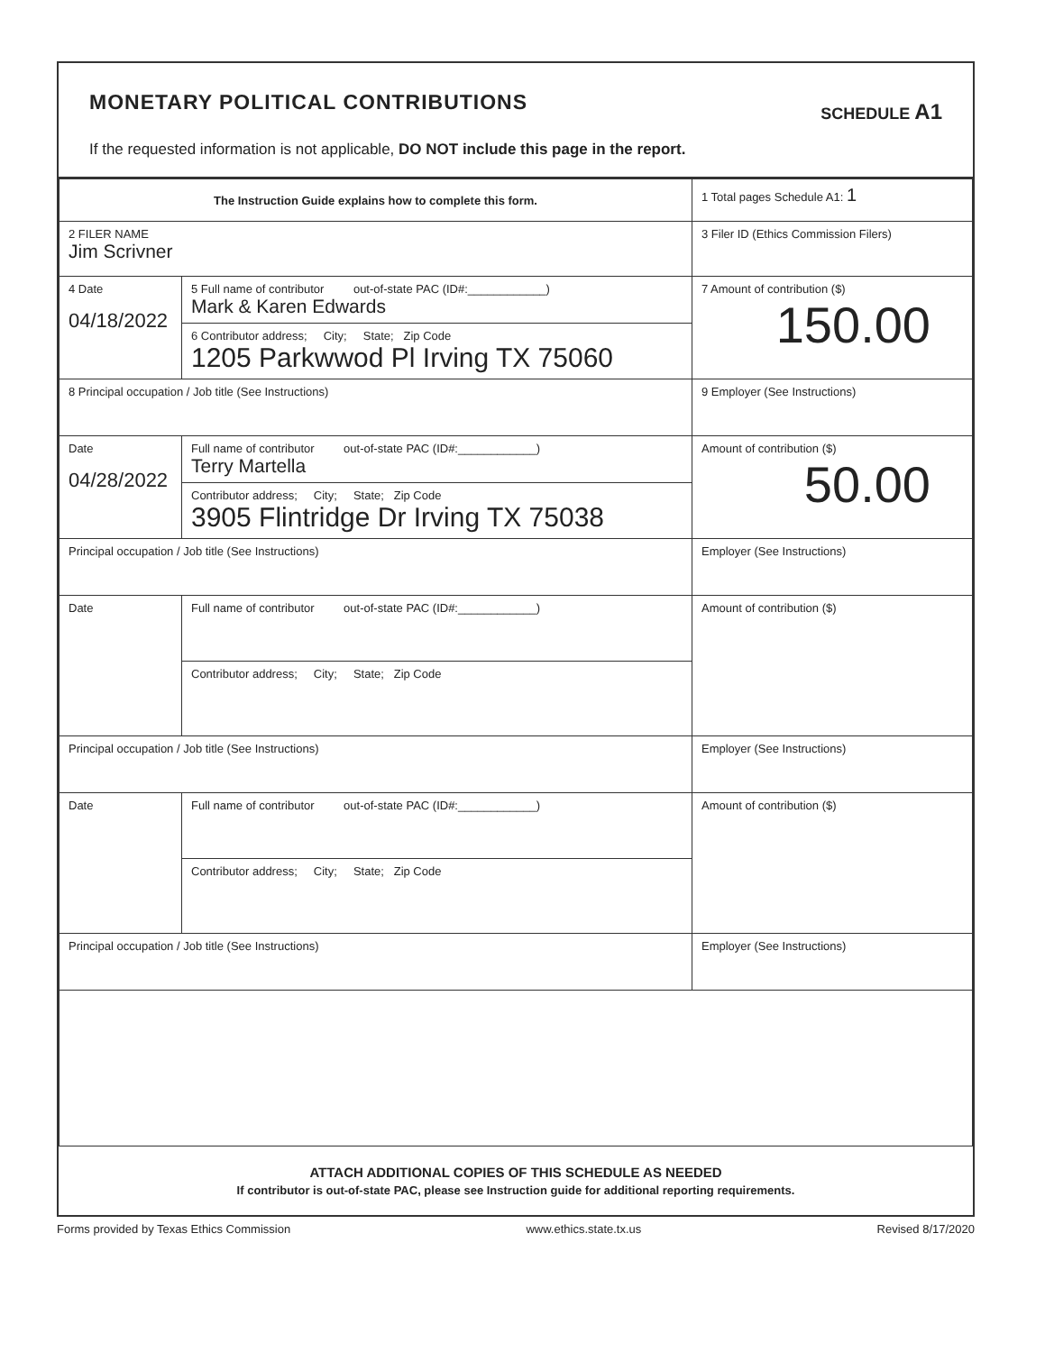MONETARY POLITICAL CONTRIBUTIONS
SCHEDULE A1
If the requested information is not applicable, DO NOT include this page in the report.
| The Instruction Guide explains how to complete this form. | | | 1 Total pages Schedule A1: 1 |
| 2 FILER NAME Jim Scrivner | | | 3 Filer ID (Ethics Commission Filers) |
| 4 Date 04/18/2022 | 5 Full name of contributor out-of-state PAC (ID#:____________) Mark & Karen Edwards | | 7 Amount of contribution ($) 150.00 |
| | 6 Contributor address; City; State; Zip Code 1205 Parkwwod Pl Irving TX 75060 | | |
| 8 Principal occupation / Job title (See Instructions) | | 9 Employer (See Instructions) | |
| Date 04/28/2022 | Full name of contributor out-of-state PAC (ID#:____________) Terry Martella | | Amount of contribution ($) 50.00 |
| | Contributor address; City; State; Zip Code 3905 Flintridge Dr Irving TX 75038 | | |
| Principal occupation / Job title (See Instructions) | | Employer (See Instructions) | |
| Date | Full name of contributor out-of-state PAC (ID#:____________) | | Amount of contribution ($) |
| | Contributor address; City; State; Zip Code | | |
| Principal occupation / Job title (See Instructions) | | Employer (See Instructions) | |
| Date | Full name of contributor out-of-state PAC (ID#:____________) | | Amount of contribution ($) |
| | Contributor address; City; State; Zip Code | | |
| Principal occupation / Job title (See Instructions) | | Employer (See Instructions) | |
ATTACH ADDITIONAL COPIES OF THIS SCHEDULE AS NEEDED
If contributor is out-of-state PAC, please see Instruction guide for additional reporting requirements.
Forms provided by Texas Ethics Commission www.ethics.state.tx.us Revised 8/17/2020